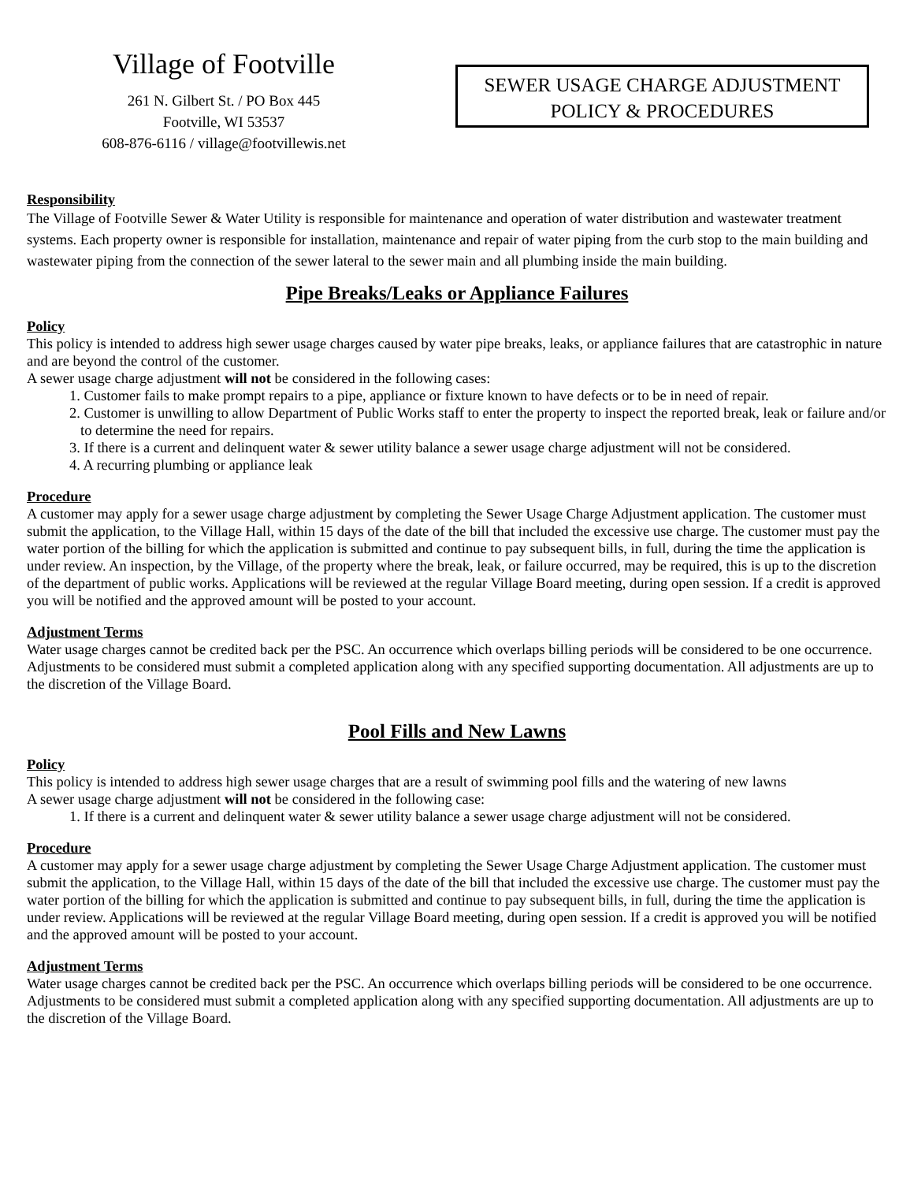Village of Footville
261 N. Gilbert St. / PO Box 445
Footville, WI 53537
608-876-6116 / village@footvillewis.net
SEWER USAGE CHARGE ADJUSTMENT
POLICY & PROCEDURES
Responsibility
The Village of Footville Sewer & Water Utility is responsible for maintenance and operation of water distribution and wastewater treatment systems. Each property owner is responsible for installation, maintenance and repair of water piping from the curb stop to the main building and wastewater piping from the connection of the sewer lateral to the sewer main and all plumbing inside the main building.
Pipe Breaks/Leaks or Appliance Failures
Policy
This policy is intended to address high sewer usage charges caused by water pipe breaks, leaks, or appliance failures that are catastrophic in nature and are beyond the control of the customer.
A sewer usage charge adjustment will not be considered in the following cases:
1. Customer fails to make prompt repairs to a pipe, appliance or fixture known to have defects or to be in need of repair.
2. Customer is unwilling to allow Department of Public Works staff to enter the property to inspect the reported break, leak or failure and/or to determine the need for repairs.
3. If there is a current and delinquent water & sewer utility balance a sewer usage charge adjustment will not be considered.
4. A recurring plumbing or appliance leak
Procedure
A customer may apply for a sewer usage charge adjustment by completing the Sewer Usage Charge Adjustment application. The customer must submit the application, to the Village Hall, within 15 days of the date of the bill that included the excessive use charge. The customer must pay the water portion of the billing for which the application is submitted and continue to pay subsequent bills, in full, during the time the application is under review. An inspection, by the Village, of the property where the break, leak, or failure occurred, may be required, this is up to the discretion of the department of public works. Applications will be reviewed at the regular Village Board meeting, during open session. If a credit is approved you will be notified and the approved amount will be posted to your account.
Adjustment Terms
Water usage charges cannot be credited back per the PSC. An occurrence which overlaps billing periods will be considered to be one occurrence. Adjustments to be considered must submit a completed application along with any specified supporting documentation. All adjustments are up to the discretion of the Village Board.
Pool Fills and New Lawns
Policy
This policy is intended to address high sewer usage charges that are a result of swimming pool fills and the watering of new lawns
A sewer usage charge adjustment will not be considered in the following case:
1. If there is a current and delinquent water & sewer utility balance a sewer usage charge adjustment will not be considered.
Procedure
A customer may apply for a sewer usage charge adjustment by completing the Sewer Usage Charge Adjustment application. The customer must submit the application, to the Village Hall, within 15 days of the date of the bill that included the excessive use charge. The customer must pay the water portion of the billing for which the application is submitted and continue to pay subsequent bills, in full, during the time the application is under review. Applications will be reviewed at the regular Village Board meeting, during open session. If a credit is approved you will be notified and the approved amount will be posted to your account.
Adjustment Terms
Water usage charges cannot be credited back per the PSC. An occurrence which overlaps billing periods will be considered to be one occurrence. Adjustments to be considered must submit a completed application along with any specified supporting documentation. All adjustments are up to the discretion of the Village Board.